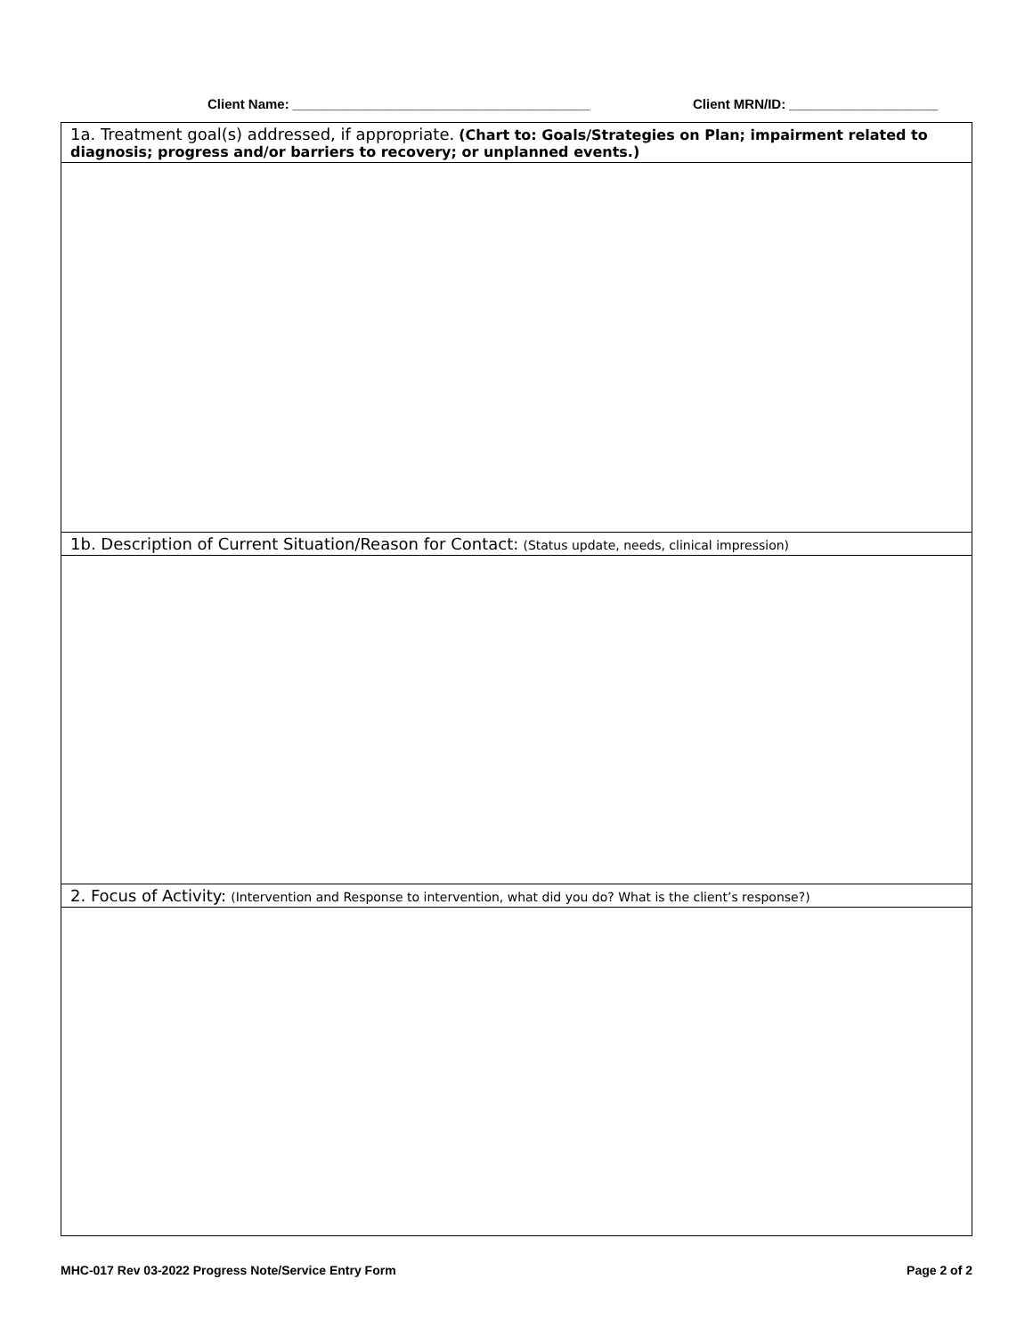Client Name: ________________________________________ Client MRN/ID: ____________________
| 1a. Treatment goal(s) addressed, if appropriate. (Chart to: Goals/Strategies on Plan; impairment related to diagnosis; progress and/or barriers to recovery; or unplanned events.) |
| 1b. Description of Current Situation/Reason for Contact: (Status update, needs, clinical impression) |
| 2. Focus of Activity: (Intervention and Response to intervention, what did you do? What is the client’s response?) |
MHC-017 Rev 03-2022 Progress Note/Service Entry Form Page 2 of 2